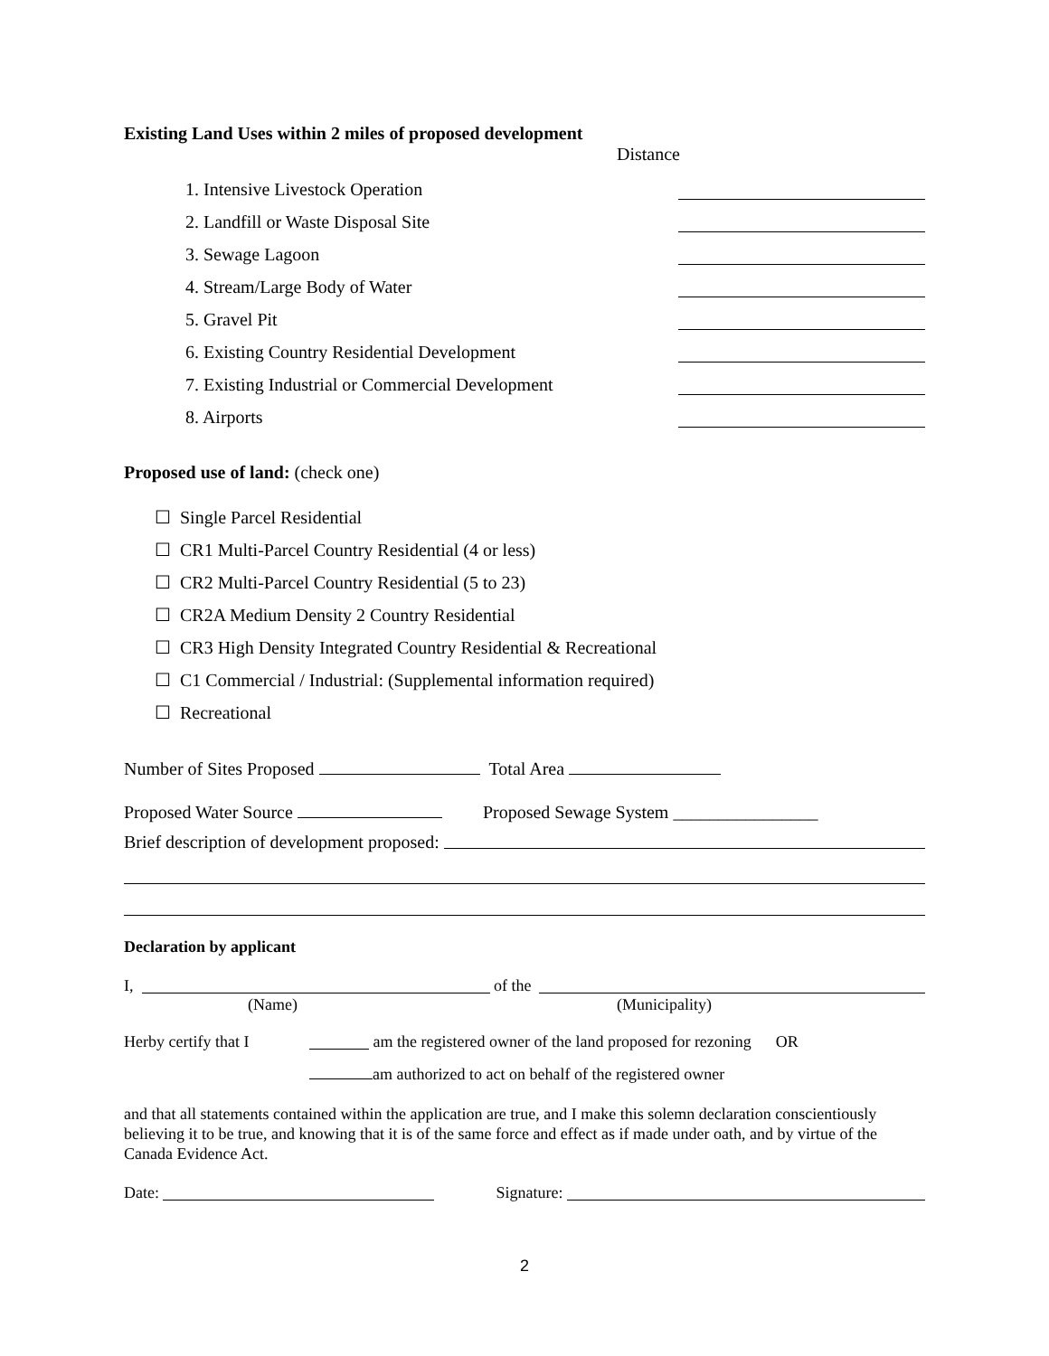Existing Land Uses within 2 miles of proposed development
Distance
1. Intensive Livestock Operation
2. Landfill or Waste Disposal Site
3. Sewage Lagoon
4. Stream/Large Body of Water
5. Gravel Pit
6. Existing Country Residential Development
7. Existing Industrial or Commercial Development
8. Airports
Proposed use of land: (check one)
☐ Single Parcel Residential
☐ CR1 Multi-Parcel Country Residential (4 or less)
☐ CR2 Multi-Parcel Country Residential (5 to 23)
☐ CR2A Medium Density 2 Country Residential
☐ CR3 High Density Integrated Country Residential & Recreational
☐ C1 Commercial / Industrial: (Supplemental information required)
☐ Recreational
Number of Sites Proposed Total Area
Proposed Water Source Proposed Sewage System ________________
Brief description of development proposed:
Declaration by applicant
I, of the
(Name) (Municipality)
Herby certify that I am the registered owner of the land proposed for rezoning OR
am authorized to act on behalf of the registered owner
and that all statements contained within the application are true, and I make this solemn declaration conscientiously believing it to be true, and knowing that it is of the same force and effect as if made under oath, and by virtue of the Canada Evidence Act.
Date: Signature:
2